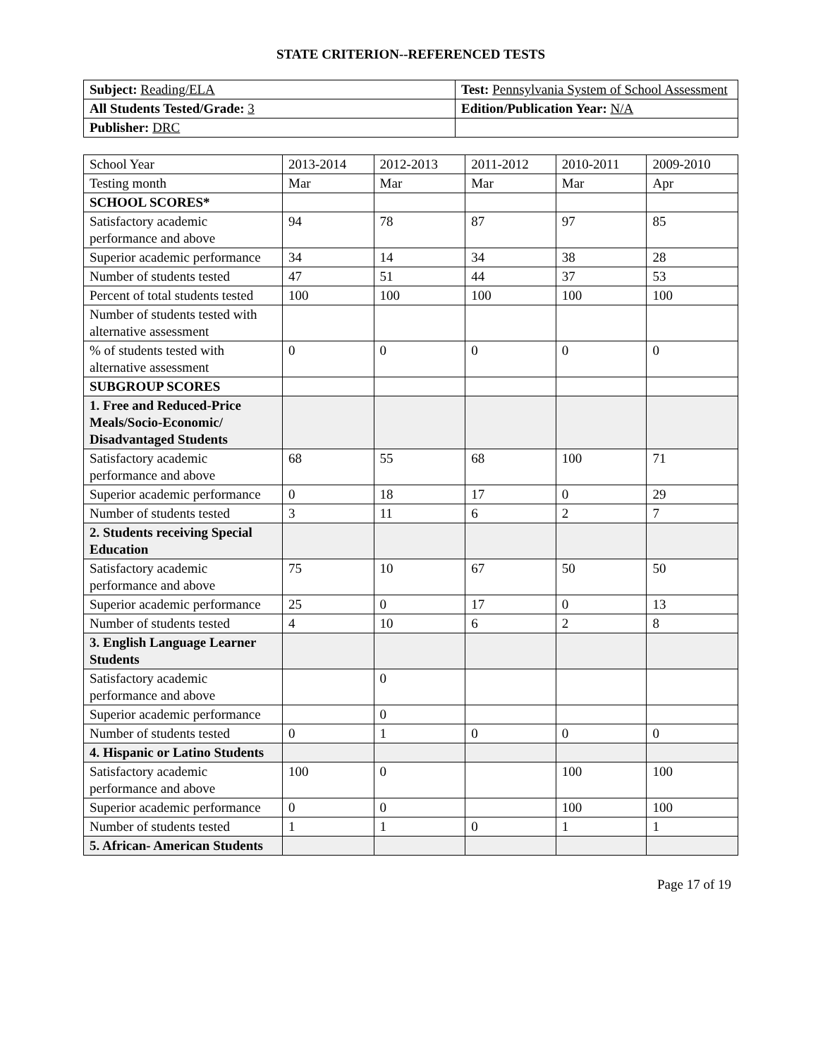STATE CRITERION--REFERENCED TESTS
| Subject: Reading/ELA | Test: Pennsylvania System of School Assessment |
| All Students Tested/Grade: 3 | Edition/Publication Year: N/A |
| Publisher: DRC | |
| School Year | 2013-2014 | 2012-2013 | 2011-2012 | 2010-2011 | 2009-2010 |
| Testing month | Mar | Mar | Mar | Mar | Apr |
| SCHOOL SCORES* | | | | | |
| Satisfactory academic performance and above | 94 | 78 | 87 | 97 | 85 |
| Superior academic performance | 34 | 14 | 34 | 38 | 28 |
| Number of students tested | 47 | 51 | 44 | 37 | 53 |
| Percent of total students tested | 100 | 100 | 100 | 100 | 100 |
| Number of students tested with alternative assessment | | | | | |
| % of students tested with alternative assessment | 0 | 0 | 0 | 0 | 0 |
| SUBGROUP SCORES | | | | | |
| 1. Free and Reduced-Price Meals/Socio-Economic/ Disadvantaged Students | | | | | |
| Satisfactory academic performance and above | 68 | 55 | 68 | 100 | 71 |
| Superior academic performance | 0 | 18 | 17 | 0 | 29 |
| Number of students tested | 3 | 11 | 6 | 2 | 7 |
| 2. Students receiving Special Education | | | | | |
| Satisfactory academic performance and above | 75 | 10 | 67 | 50 | 50 |
| Superior academic performance | 25 | 0 | 17 | 0 | 13 |
| Number of students tested | 4 | 10 | 6 | 2 | 8 |
| 3. English Language Learner Students | | | | | |
| Satisfactory academic performance and above | | 0 | | | |
| Superior academic performance | | 0 | | | |
| Number of students tested | 0 | 1 | 0 | 0 | 0 |
| 4. Hispanic or Latino Students | | | | | |
| Satisfactory academic performance and above | 100 | 0 | | 100 | 100 |
| Superior academic performance | 0 | 0 | | 100 | 100 |
| Number of students tested | 1 | 1 | 0 | 1 | 1 |
| 5. African- American Students | | | | | |
Page 17 of 19